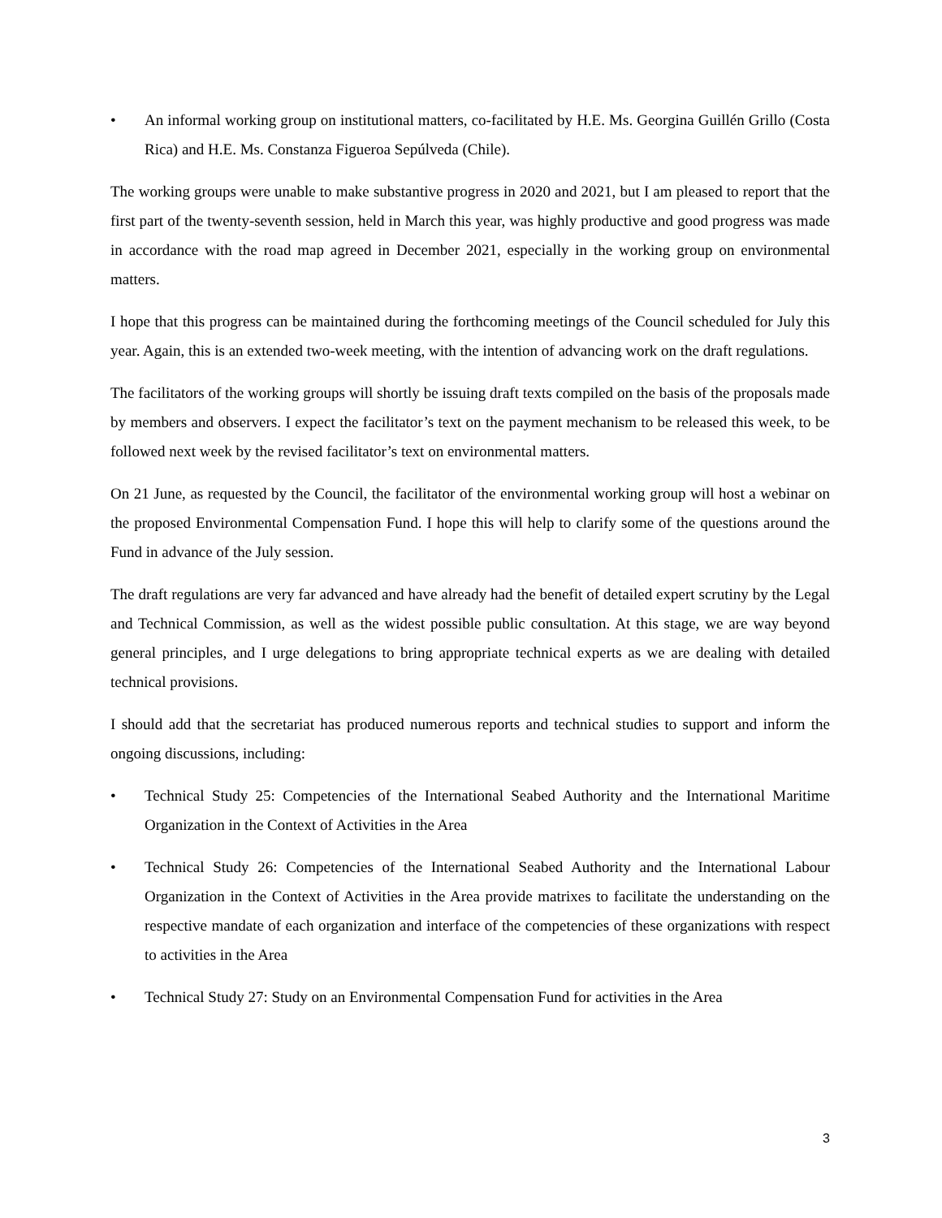• An informal working group on institutional matters, co-facilitated by H.E. Ms. Georgina Guillén Grillo (Costa Rica) and H.E. Ms. Constanza Figueroa Sepúlveda (Chile).
The working groups were unable to make substantive progress in 2020 and 2021, but I am pleased to report that the first part of the twenty-seventh session, held in March this year, was highly productive and good progress was made in accordance with the road map agreed in December 2021, especially in the working group on environmental matters.
I hope that this progress can be maintained during the forthcoming meetings of the Council scheduled for July this year. Again, this is an extended two-week meeting, with the intention of advancing work on the draft regulations.
The facilitators of the working groups will shortly be issuing draft texts compiled on the basis of the proposals made by members and observers. I expect the facilitator’s text on the payment mechanism to be released this week, to be followed next week by the revised facilitator’s text on environmental matters.
On 21 June, as requested by the Council, the facilitator of the environmental working group will host a webinar on the proposed Environmental Compensation Fund. I hope this will help to clarify some of the questions around the Fund in advance of the July session.
The draft regulations are very far advanced and have already had the benefit of detailed expert scrutiny by the Legal and Technical Commission, as well as the widest possible public consultation. At this stage, we are way beyond general principles, and I urge delegations to bring appropriate technical experts as we are dealing with detailed technical provisions.
I should add that the secretariat has produced numerous reports and technical studies to support and inform the ongoing discussions, including:
• Technical Study 25: Competencies of the International Seabed Authority and the International Maritime Organization in the Context of Activities in the Area
• Technical Study 26: Competencies of the International Seabed Authority and the International Labour Organization in the Context of Activities in the Area provide matrixes to facilitate the understanding on the respective mandate of each organization and interface of the competencies of these organizations with respect to activities in the Area
• Technical Study 27: Study on an Environmental Compensation Fund for activities in the Area
3